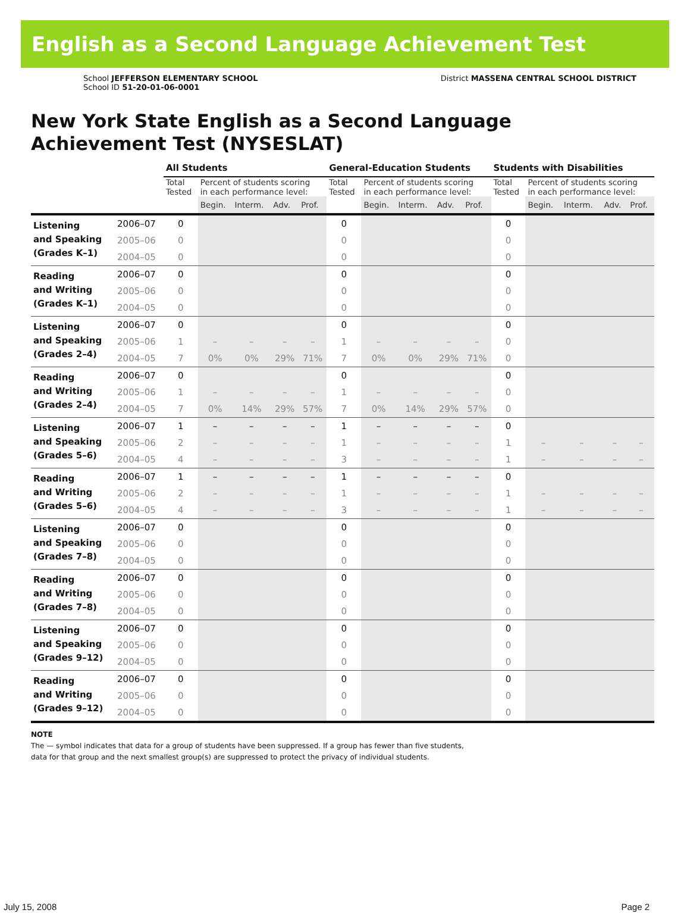English as a Second Language Achievement Test
School JEFFERSON ELEMENTARY SCHOOL
School ID 51-20-01-06-0001
District MASSENA CENTRAL SCHOOL DISTRICT
New York State English as a Second Language
Achievement Test (NYSESLAT)
| | | All Students | | | | | General-Education Students | | | | | Students with Disabilities | | | | |
| --- | --- | --- | --- | --- | --- | --- | --- | --- | --- | --- | --- | --- | --- | --- | --- | --- |
| | | Total Tested | Percent of students scoring in each performance level: | | | | Total Tested | Percent of students scoring in each performance level: | | | | Total Tested | Percent of students scoring in each performance level: | | | |
| | | | Begin. | Interm. | Adv. | Prof. | | Begin. | Interm. | Adv. | Prof. | | Begin. | Interm. | Adv. | Prof. |
| Listening and Speaking (Grades K–1) | 2006–07 | 0 | | | | | 0 | | | | | 0 | | | | |
| | 2005–06 | 0 | | | | | 0 | | | | | 0 | | | | |
| | 2004–05 | 0 | | | | | 0 | | | | | 0 | | | | |
| Reading and Writing (Grades K–1) | 2006–07 | 0 | | | | | 0 | | | | | 0 | | | | |
| | 2005–06 | 0 | | | | | 0 | | | | | 0 | | | | |
| | 2004–05 | 0 | | | | | 0 | | | | | 0 | | | | |
| Listening and Speaking (Grades 2–4) | 2006–07 | 0 | | | | | 0 | | | | | 0 | | | | |
| | 2005–06 | 1 | – | – | – | – | 1 | – | – | – | – | 0 | | | | |
| | 2004–05 | 7 | 0% | 0% | 29% | 71% | 7 | 0% | 0% | 29% | 71% | 0 | | | | |
| Reading and Writing (Grades 2–4) | 2006–07 | 0 | | | | | 0 | | | | | 0 | | | | |
| | 2005–06 | 1 | – | – | – | – | 1 | – | – | – | – | 0 | | | | |
| | 2004–05 | 7 | 0% | 14% | 29% | 57% | 7 | 0% | 14% | 29% | 57% | 0 | | | | |
| Listening and Speaking (Grades 5–6) | 2006–07 | 1 | – | – | – | – | 1 | – | – | – | – | 0 | | | | |
| | 2005–06 | 2 | – | – | – | – | 1 | – | – | – | – | 1 | – | – | – | – |
| | 2004–05 | 4 | – | – | – | – | 3 | – | – | – | – | 1 | – | – | – | – |
| Reading and Writing (Grades 5–6) | 2006–07 | 1 | – | – | – | – | 1 | – | – | – | – | 0 | | | | |
| | 2005–06 | 2 | – | – | – | – | 1 | – | – | – | – | 1 | – | – | – | – |
| | 2004–05 | 4 | – | – | – | – | 3 | – | – | – | – | 1 | – | – | – | – |
| Listening and Speaking (Grades 7–8) | 2006–07 | 0 | | | | | 0 | | | | | 0 | | | | |
| | 2005–06 | 0 | | | | | 0 | | | | | 0 | | | | |
| | 2004–05 | 0 | | | | | 0 | | | | | 0 | | | | |
| Reading and Writing (Grades 7–8) | 2006–07 | 0 | | | | | 0 | | | | | 0 | | | | |
| | 2005–06 | 0 | | | | | 0 | | | | | 0 | | | | |
| | 2004–05 | 0 | | | | | 0 | | | | | 0 | | | | |
| Listening and Speaking (Grades 9–12) | 2006–07 | 0 | | | | | 0 | | | | | 0 | | | | |
| | 2005–06 | 0 | | | | | 0 | | | | | 0 | | | | |
| | 2004–05 | 0 | | | | | 0 | | | | | 0 | | | | |
| Reading and Writing (Grades 9–12) | 2006–07 | 0 | | | | | 0 | | | | | 0 | | | | |
| | 2005–06 | 0 | | | | | 0 | | | | | 0 | | | | |
| | 2004–05 | 0 | | | | | 0 | | | | | 0 | | | | |
NOTE
The — symbol indicates that data for a group of students have been suppressed. If a group has fewer than five students,
data for that group and the next smallest group(s) are suppressed to protect the privacy of individual students.
July 15, 2008 Page 2